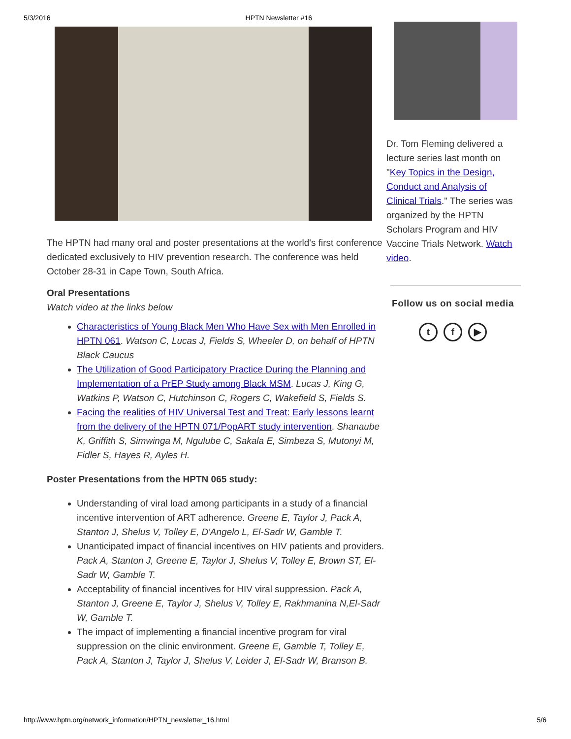5/3/2016 HPTN Newsletter #16
The HPTN had many oral and poster presentations at the world's first conference dedicated exclusively to HIV prevention research. The conference was held October 28-31 in Cape Town, South Africa.
Oral Presentations
Watch video at the links below
Characteristics of Young Black Men Who Have Sex with Men Enrolled in HPTN 061. Watson C, Lucas J, Fields S, Wheeler D, on behalf of HPTN Black Caucus
The Utilization of Good Participatory Practice During the Planning and Implementation of a PrEP Study among Black MSM. Lucas J, King G, Watkins P, Watson C, Hutchinson C, Rogers C, Wakefield S, Fields S.
Facing the realities of HIV Universal Test and Treat: Early lessons learnt from the delivery of the HPTN 071/PopART study intervention. Shanaube K, Griffith S, Simwinga M, Ngulube C, Sakala E, Simbeza S, Mutonyi M, Fidler S, Hayes R, Ayles H.
Poster Presentations from the HPTN 065 study:
Understanding of viral load among participants in a study of a financial incentive intervention of ART adherence. Greene E, Taylor J, Pack A, Stanton J, Shelus V, Tolley E, D'Angelo L, El-Sadr W, Gamble T.
Unanticipated impact of financial incentives on HIV patients and providers. Pack A, Stanton J, Greene E, Taylor J, Shelus V, Tolley E, Brown ST, El-Sadr W, Gamble T.
Acceptability of financial incentives for HIV viral suppression. Pack A, Stanton J, Greene E, Taylor J, Shelus V, Tolley E, Rakhmanina N,El-Sadr W, Gamble T.
The impact of implementing a financial incentive program for viral suppression on the clinic environment. Greene E, Gamble T, Tolley E, Pack A, Stanton J, Taylor J, Shelus V, Leider J, El-Sadr W, Branson B.
Dr. Tom Fleming delivered a lecture series last month on "Key Topics in the Design, Conduct and Analysis of Clinical Trials." The series was organized by the HPTN Scholars Program and HIV Vaccine Trials Network. Watch video.
Follow us on social media
t f ▶
http://www.hptn.org/network_information/HPTN_newsletter_16.html 5/6